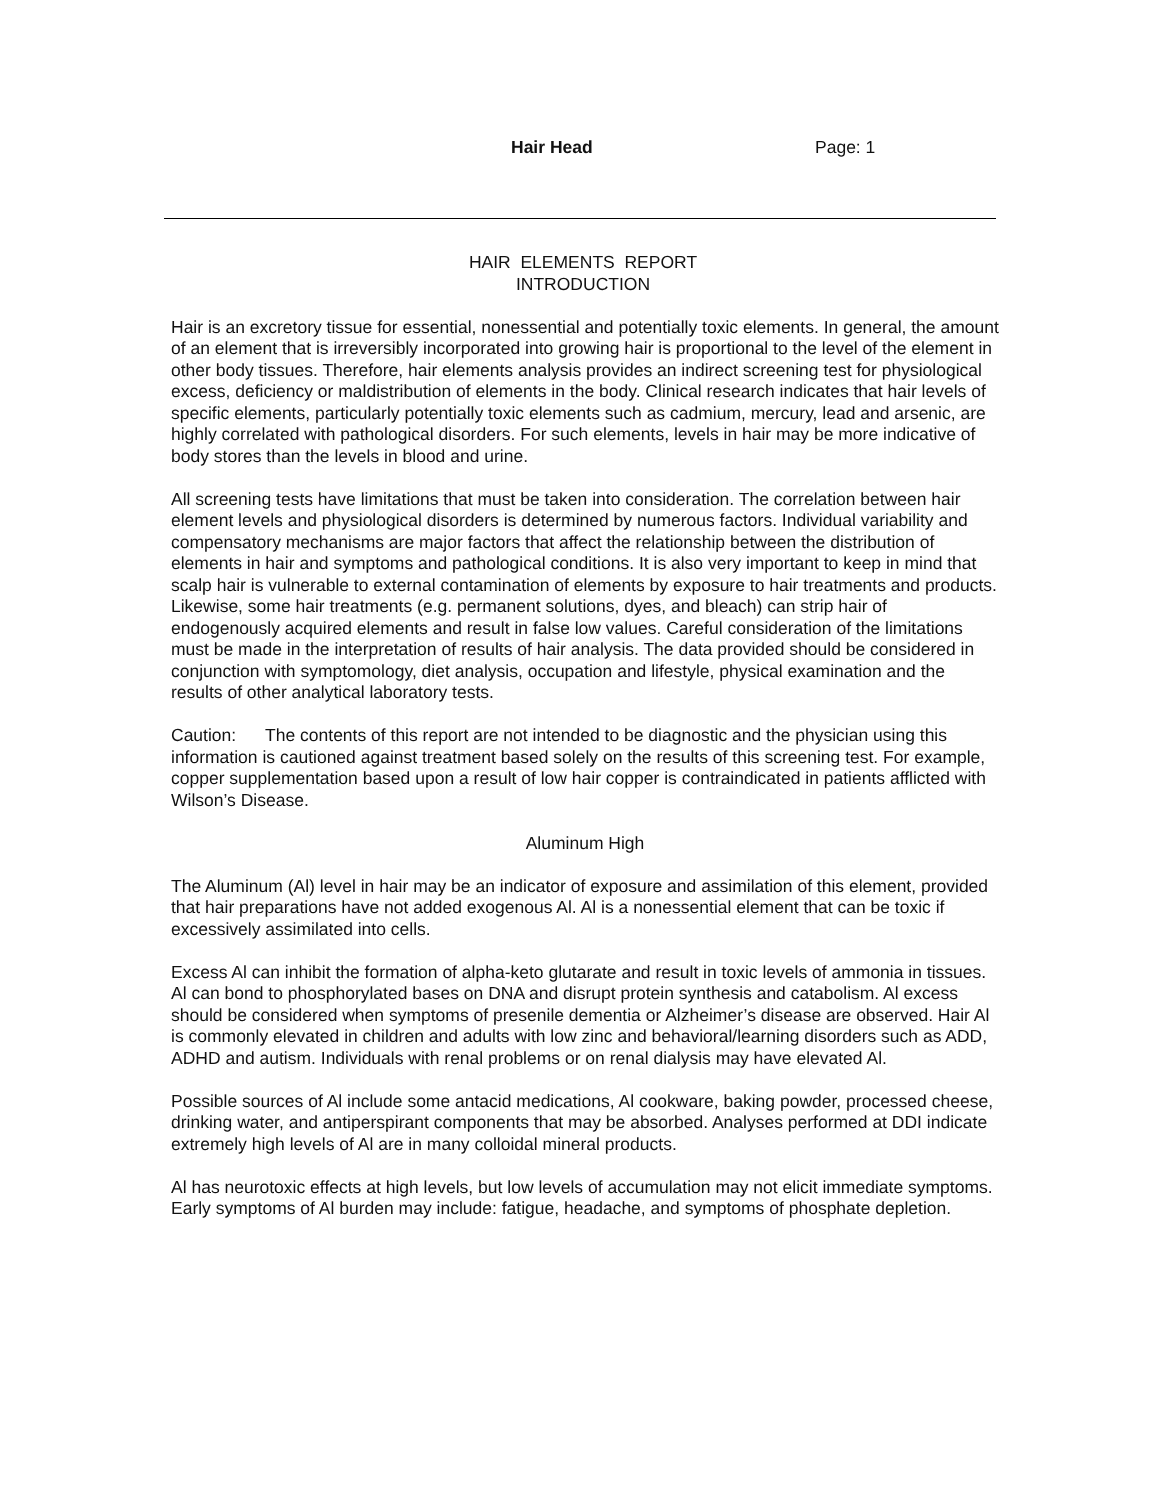Hair Head Page: 1
HAIR ELEMENTS REPORT
INTRODUCTION
Hair is an excretory tissue for essential, nonessential and potentially toxic elements. In general, the amount of an element that is irreversibly incorporated into growing hair is proportional to the level of the element in other body tissues. Therefore, hair elements analysis provides an indirect screening test for physiological excess, deficiency or maldistribution of elements in the body. Clinical research indicates that hair levels of specific elements, particularly potentially toxic elements such as cadmium, mercury, lead and arsenic, are highly correlated with pathological disorders. For such elements, levels in hair may be more indicative of body stores than the levels in blood and urine.
All screening tests have limitations that must be taken into consideration. The correlation between hair element levels and physiological disorders is determined by numerous factors. Individual variability and compensatory mechanisms are major factors that affect the relationship between the distribution of elements in hair and symptoms and pathological conditions. It is also very important to keep in mind that scalp hair is vulnerable to external contamination of elements by exposure to hair treatments and products. Likewise, some hair treatments (e.g. permanent solutions, dyes, and bleach) can strip hair of endogenously acquired elements and result in false low values. Careful consideration of the limitations must be made in the interpretation of results of hair analysis. The data provided should be considered in conjunction with symptomology, diet analysis, occupation and lifestyle, physical examination and the results of other analytical laboratory tests.
Caution: The contents of this report are not intended to be diagnostic and the physician using this information is cautioned against treatment based solely on the results of this screening test. For example, copper supplementation based upon a result of low hair copper is contraindicated in patients afflicted with Wilson’s Disease.
Aluminum High
The Aluminum (Al) level in hair may be an indicator of exposure and assimilation of this element, provided that hair preparations have not added exogenous Al. Al is a nonessential element that can be toxic if excessively assimilated into cells.
Excess Al can inhibit the formation of alpha-keto glutarate and result in toxic levels of ammonia in tissues. Al can bond to phosphorylated bases on DNA and disrupt protein synthesis and catabolism. Al excess should be considered when symptoms of presenile dementia or Alzheimer’s disease are observed. Hair Al is commonly elevated in children and adults with low zinc and behavioral/learning disorders such as ADD, ADHD and autism. Individuals with renal problems or on renal dialysis may have elevated Al.
Possible sources of Al include some antacid medications, Al cookware, baking powder, processed cheese, drinking water, and antiperspirant components that may be absorbed. Analyses performed at DDI indicate extremely high levels of Al are in many colloidal mineral products.
Al has neurotoxic effects at high levels, but low levels of accumulation may not elicit immediate symptoms. Early symptoms of Al burden may include: fatigue, headache, and symptoms of phosphate depletion.